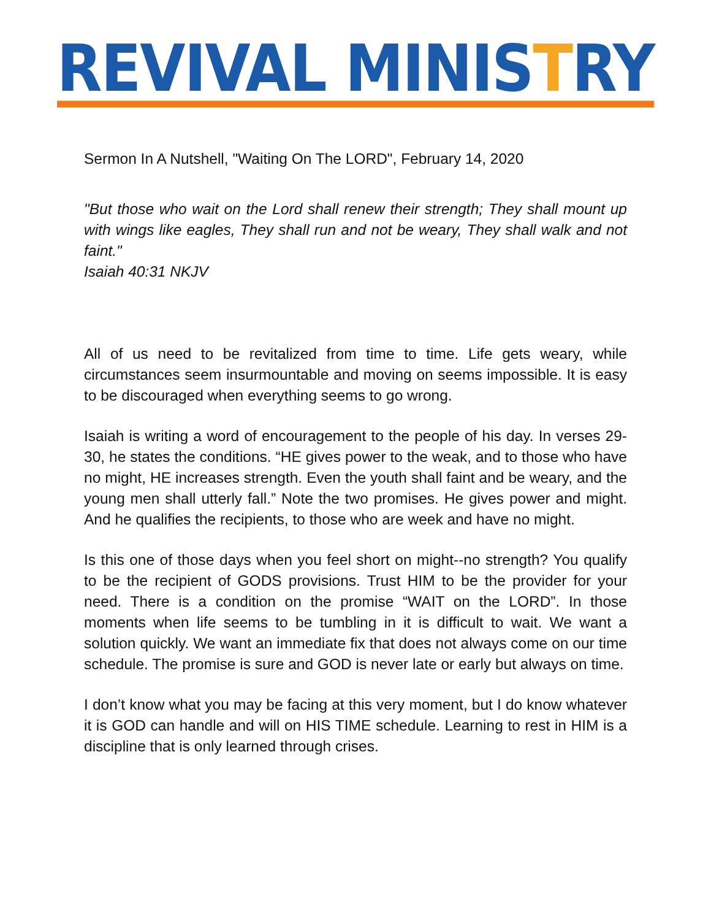REVIVAL MINISTRY
Sermon In A Nutshell, "Waiting On The LORD", February 14, 2020
"But those who wait on the Lord shall renew their strength; They shall mount up with wings like eagles, They shall run and not be weary, They shall walk and not faint."
Isaiah 40:31 NKJV
All of us need to be revitalized from time to time. Life gets weary, while circumstances seem insurmountable and moving on seems impossible. It is easy to be discouraged when everything seems to go wrong.
Isaiah is writing a word of encouragement to the people of his day. In verses 29-30, he states the conditions. “HE gives power to the weak, and to those who have no might, HE increases strength. Even the youth shall faint and be weary, and the young men shall utterly fall.” Note the two promises. He gives power and might. And he qualifies the recipients, to those who are week and have no might.
Is this one of those days when you feel short on might--no strength? You qualify to be the recipient of GODS provisions. Trust HIM to be the provider for your need. There is a condition on the promise “WAIT on the LORD”. In those moments when life seems to be tumbling in it is difficult to wait. We want a solution quickly. We want an immediate fix that does not always come on our time schedule. The promise is sure and GOD is never late or early but always on time.
I don’t know what you may be facing at this very moment, but I do know whatever it is GOD can handle and will on HIS TIME schedule. Learning to rest in HIM is a discipline that is only learned through crises.